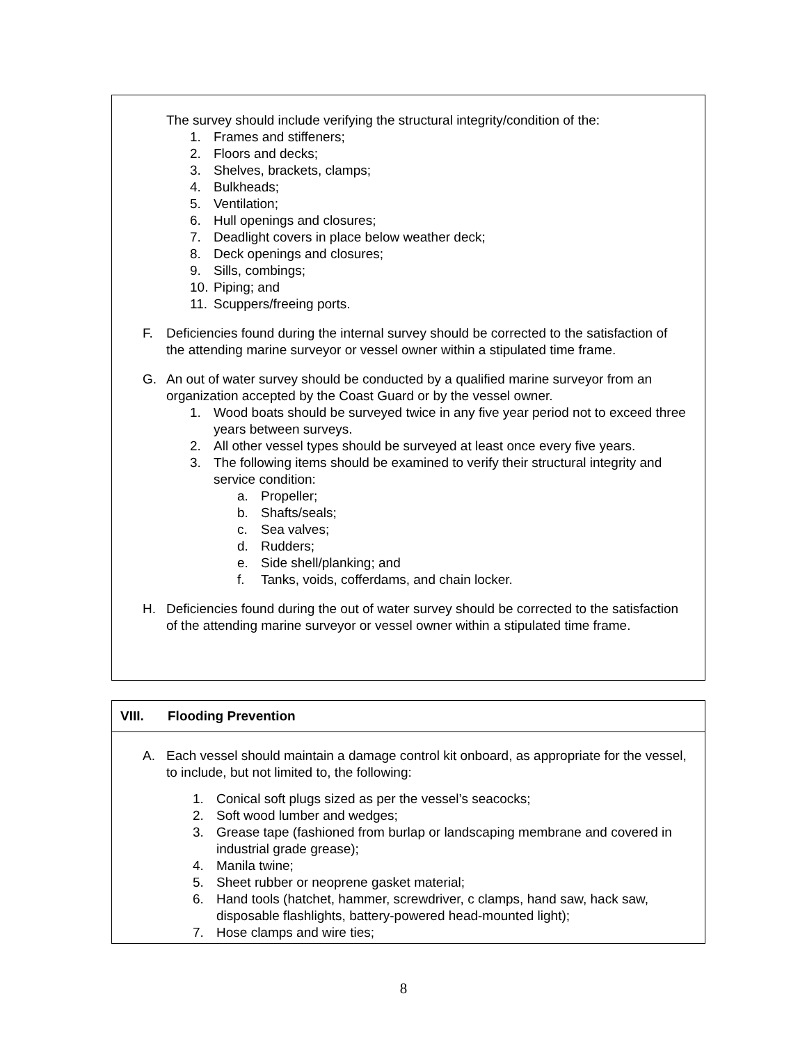The survey should include verifying the structural integrity/condition of the:
1. Frames and stiffeners;
2. Floors and decks;
3. Shelves, brackets, clamps;
4. Bulkheads;
5. Ventilation;
6. Hull openings and closures;
7. Deadlight covers in place below weather deck;
8. Deck openings and closures;
9. Sills, combings;
10. Piping; and
11. Scuppers/freeing ports.
F. Deficiencies found during the internal survey should be corrected to the satisfaction of the attending marine surveyor or vessel owner within a stipulated time frame.
G. An out of water survey should be conducted by a qualified marine surveyor from an organization accepted by the Coast Guard or by the vessel owner.
1. Wood boats should be surveyed twice in any five year period not to exceed three years between surveys.
2. All other vessel types should be surveyed at least once every five years.
3. The following items should be examined to verify their structural integrity and service condition:
a. Propeller;
b. Shafts/seals;
c. Sea valves;
d. Rudders;
e. Side shell/planking; and
f. Tanks, voids, cofferdams, and chain locker.
H. Deficiencies found during the out of water survey should be corrected to the satisfaction of the attending marine surveyor or vessel owner within a stipulated time frame.
VIII. Flooding Prevention
A. Each vessel should maintain a damage control kit onboard, as appropriate for the vessel, to include, but not limited to, the following:
1. Conical soft plugs sized as per the vessel’s seacocks;
2. Soft wood lumber and wedges;
3. Grease tape (fashioned from burlap or landscaping membrane and covered in industrial grade grease);
4. Manila twine;
5. Sheet rubber or neoprene gasket material;
6. Hand tools (hatchet, hammer, screwdriver, c clamps, hand saw, hack saw, disposable flashlights, battery-powered head-mounted light);
7. Hose clamps and wire ties;
8